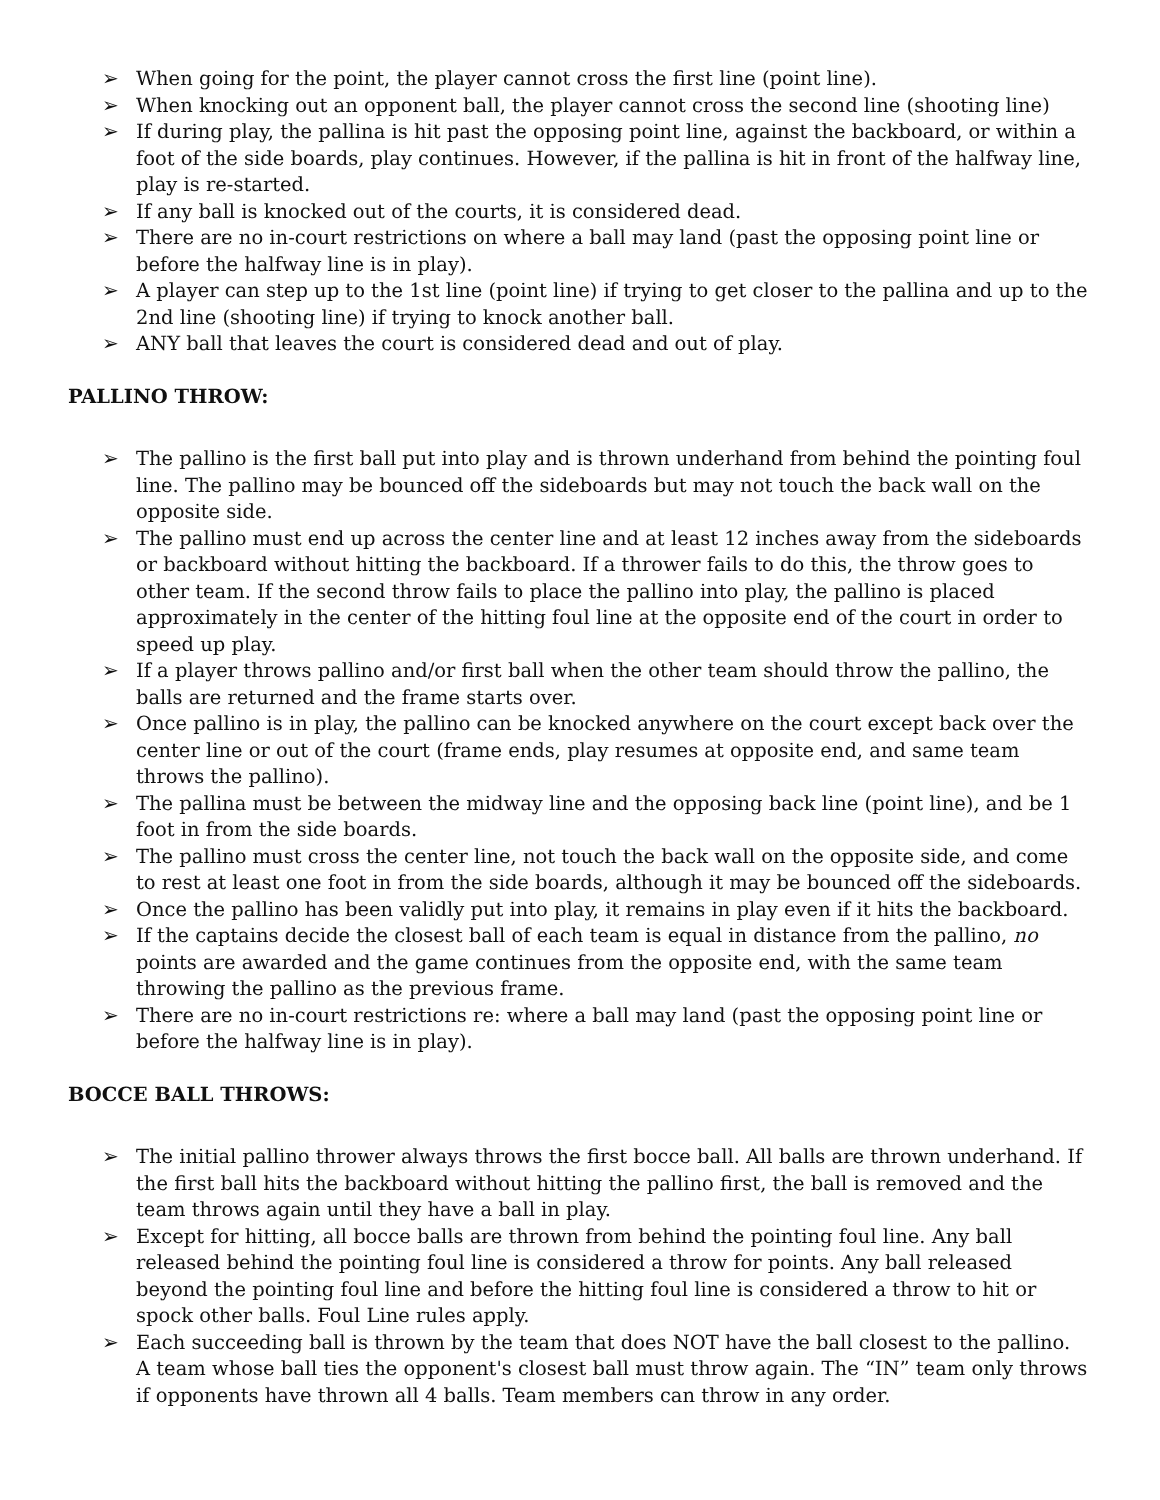➢ When going for the point, the player cannot cross the first line (point line).
➢ When knocking out an opponent ball, the player cannot cross the second line (shooting line)
➢ If during play, the pallina is hit past the opposing point line, against the backboard, or within a foot of the side boards, play continues. However, if the pallina is hit in front of the halfway line, play is re-started.
➢ If any ball is knocked out of the courts, it is considered dead.
➢ There are no in-court restrictions on where a ball may land (past the opposing point line or before the halfway line is in play).
➢ A player can step up to the 1st line (point line) if trying to get closer to the pallina and up to the 2nd line (shooting line) if trying to knock another ball.
➢ ANY ball that leaves the court is considered dead and out of play.
PALLINO THROW:
➢ The pallino is the first ball put into play and is thrown underhand from behind the pointing foul line. The pallino may be bounced off the sideboards but may not touch the back wall on the opposite side.
➢ The pallino must end up across the center line and at least 12 inches away from the sideboards or backboard without hitting the backboard. If a thrower fails to do this, the throw goes to other team. If the second throw fails to place the pallino into play, the pallino is placed approximately in the center of the hitting foul line at the opposite end of the court in order to speed up play.
➢ If a player throws pallino and/or first ball when the other team should throw the pallino, the balls are returned and the frame starts over.
➢ Once pallino is in play, the pallino can be knocked anywhere on the court except back over the center line or out of the court (frame ends, play resumes at opposite end, and same team throws the pallino).
➢ The pallina must be between the midway line and the opposing back line (point line), and be 1 foot in from the side boards.
➢ The pallino must cross the center line, not touch the back wall on the opposite side, and come to rest at least one foot in from the side boards, although it may be bounced off the sideboards.
➢ Once the pallino has been validly put into play, it remains in play even if it hits the backboard.
➢ If the captains decide the closest ball of each team is equal in distance from the pallino, no points are awarded and the game continues from the opposite end, with the same team throwing the pallino as the previous frame.
➢ There are no in-court restrictions re: where a ball may land (past the opposing point line or before the halfway line is in play).
BOCCE BALL THROWS:
➢ The initial pallino thrower always throws the first bocce ball. All balls are thrown underhand. If the first ball hits the backboard without hitting the pallino first, the ball is removed and the team throws again until they have a ball in play.
➢ Except for hitting, all bocce balls are thrown from behind the pointing foul line. Any ball released behind the pointing foul line is considered a throw for points. Any ball released beyond the pointing foul line and before the hitting foul line is considered a throw to hit or spock other balls. Foul Line rules apply.
➢ Each succeeding ball is thrown by the team that does NOT have the ball closest to the pallino. A team whose ball ties the opponent's closest ball must throw again. The “IN” team only throws if opponents have thrown all 4 balls. Team members can throw in any order.